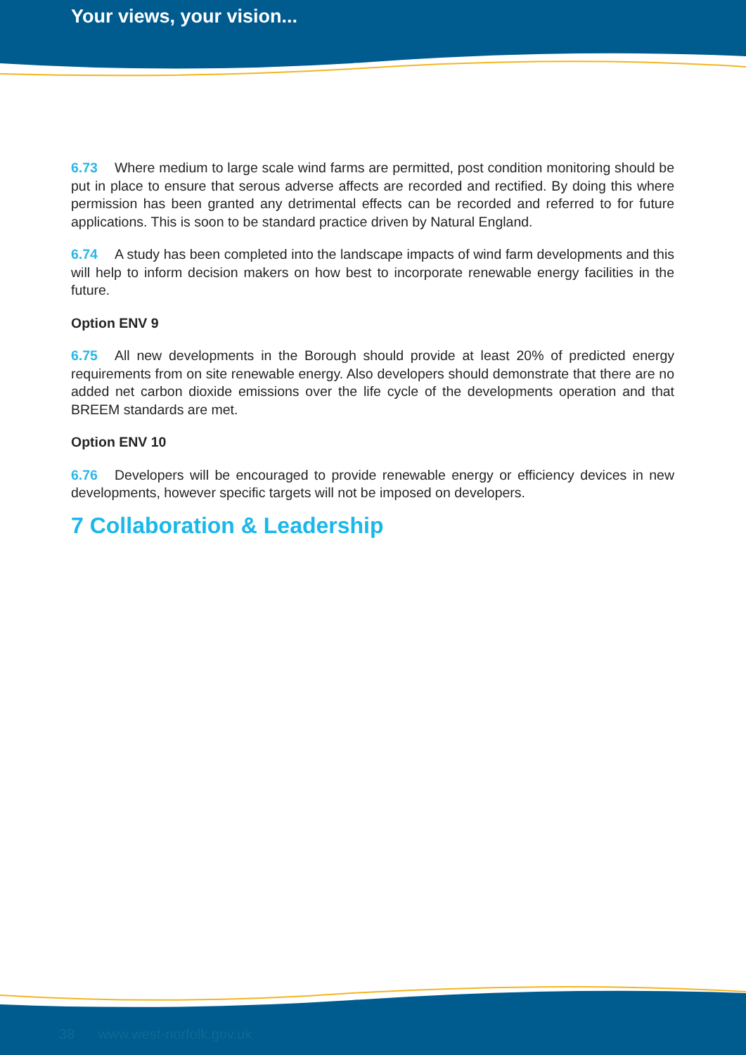Your views, your vision...
6.73 Where medium to large scale wind farms are permitted, post condition monitoring should be put in place to ensure that serous adverse affects are recorded and rectified. By doing this where permission has been granted any detrimental effects can be recorded and referred to for future applications. This is soon to be standard practice driven by Natural England.
6.74 A study has been completed into the landscape impacts of wind farm developments and this will help to inform decision makers on how best to incorporate renewable energy facilities in the future.
Option ENV 9
6.75 All new developments in the Borough should provide at least 20% of predicted energy requirements from on site renewable energy. Also developers should demonstrate that there are no added net carbon dioxide emissions over the life cycle of the developments operation and that BREEM standards are met.
Option ENV 10
6.76 Developers will be encouraged to provide renewable energy or efficiency devices in new developments, however specific targets will not be imposed on developers.
7 Collaboration & Leadership
38 www.west-norfolk.gov.uk